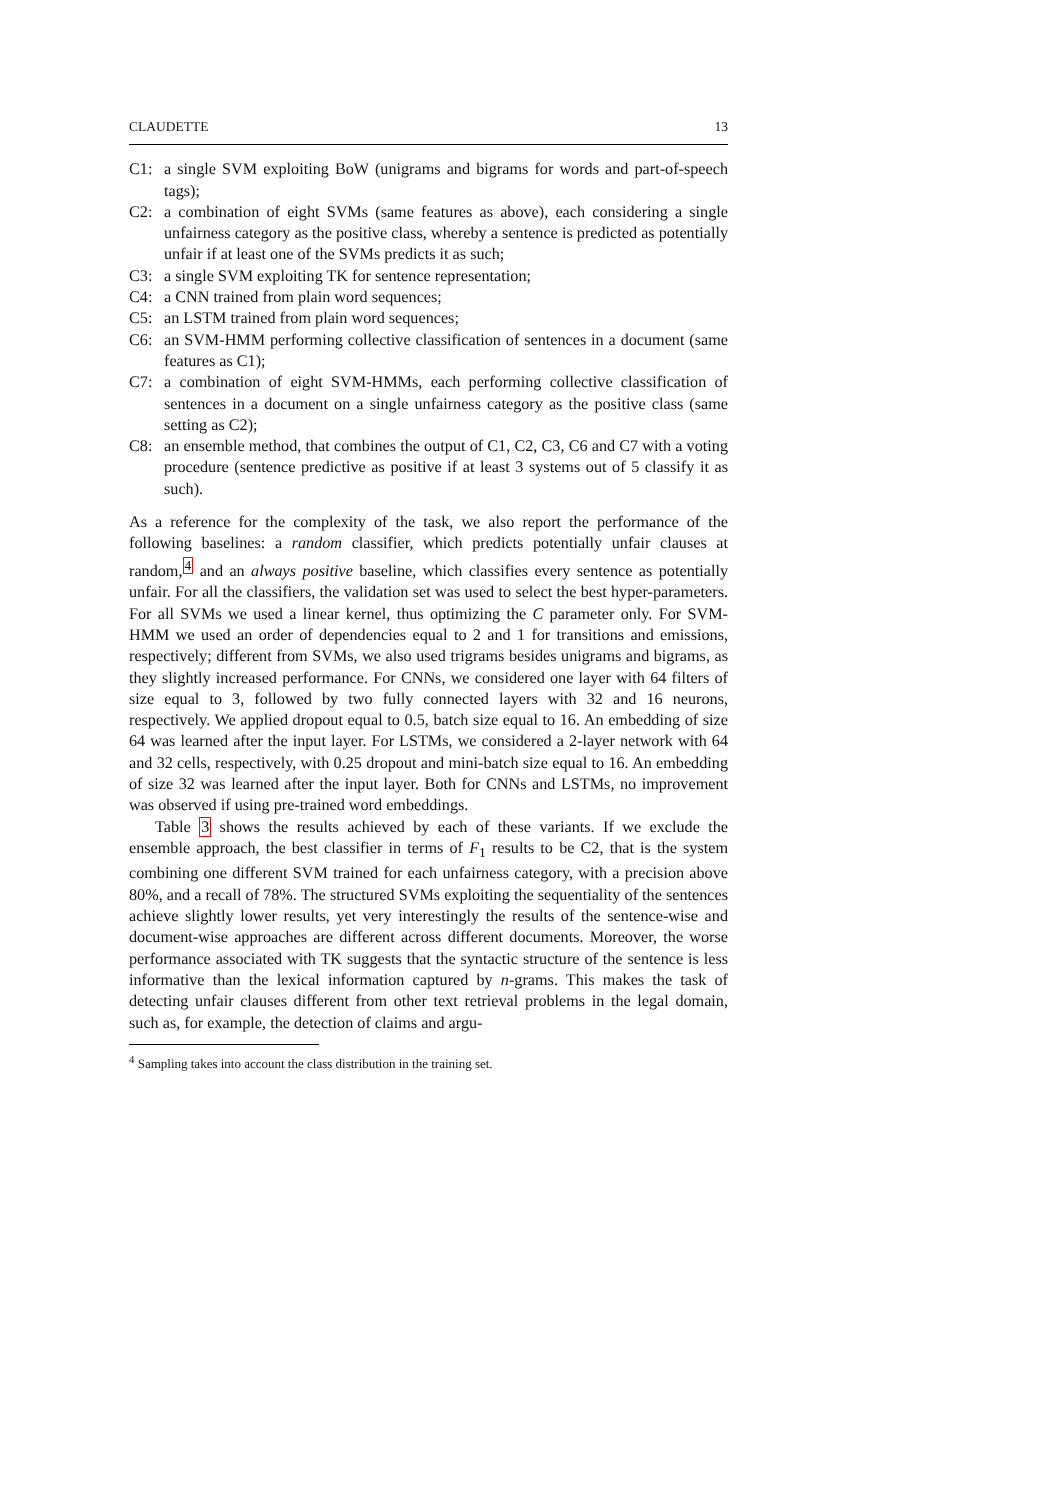CLAUDETTE 13
C1: a single SVM exploiting BoW (unigrams and bigrams for words and part-of-speech tags);
C2: a combination of eight SVMs (same features as above), each considering a single unfairness category as the positive class, whereby a sentence is predicted as potentially unfair if at least one of the SVMs predicts it as such;
C3: a single SVM exploiting TK for sentence representation;
C4: a CNN trained from plain word sequences;
C5: an LSTM trained from plain word sequences;
C6: an SVM-HMM performing collective classification of sentences in a document (same features as C1);
C7: a combination of eight SVM-HMMs, each performing collective classification of sentences in a document on a single unfairness category as the positive class (same setting as C2);
C8: an ensemble method, that combines the output of C1, C2, C3, C6 and C7 with a voting procedure (sentence predictive as positive if at least 3 systems out of 5 classify it as such).
As a reference for the complexity of the task, we also report the performance of the following baselines: a random classifier, which predicts potentially unfair clauses at random,<sup>4</sup> and an always positive baseline, which classifies every sentence as potentially unfair. For all the classifiers, the validation set was used to select the best hyper-parameters. For all SVMs we used a linear kernel, thus optimizing the C parameter only. For SVM-HMM we used an order of dependencies equal to 2 and 1 for transitions and emissions, respectively; different from SVMs, we also used trigrams besides unigrams and bigrams, as they slightly increased performance. For CNNs, we considered one layer with 64 filters of size equal to 3, followed by two fully connected layers with 32 and 16 neurons, respectively. We applied dropout equal to 0.5, batch size equal to 16. An embedding of size 64 was learned after the input layer. For LSTMs, we considered a 2-layer network with 64 and 32 cells, respectively, with 0.25 dropout and mini-batch size equal to 16. An embedding of size 32 was learned after the input layer. Both for CNNs and LSTMs, no improvement was observed if using pre-trained word embeddings.
Table 3 shows the results achieved by each of these variants. If we exclude the ensemble approach, the best classifier in terms of F<sub>1</sub> results to be C2, that is the system combining one different SVM trained for each unfairness category, with a precision above 80%, and a recall of 78%. The structured SVMs exploiting the sequentiality of the sentences achieve slightly lower results, yet very interestingly the results of the sentence-wise and document-wise approaches are different across different documents. Moreover, the worse performance associated with TK suggests that the syntactic structure of the sentence is less informative than the lexical information captured by n-grams. This makes the task of detecting unfair clauses different from other text retrieval problems in the legal domain, such as, for example, the detection of claims and argu-
<sup>4</sup> Sampling takes into account the class distribution in the training set.